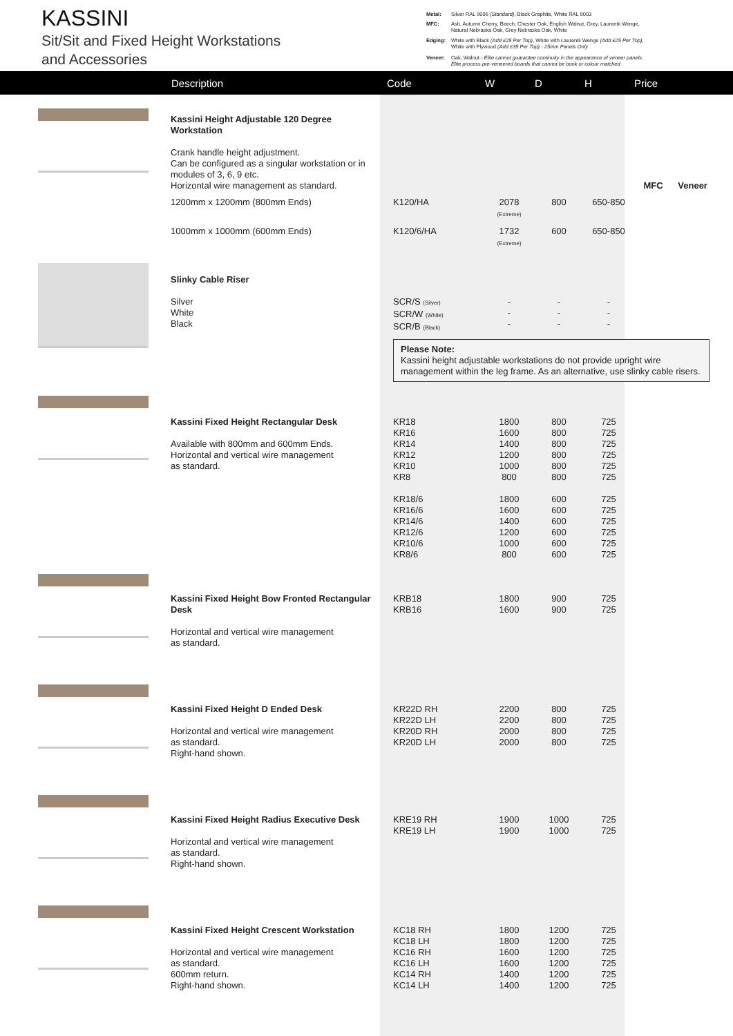KASSINI
Sit/Sit and Fixed Height Workstations
and Accessories
| Metal: | Silver RAL 9006 (Standard) , Black Graphite, White RAL 9003 |
| MFC: | Ash, Autumn Cherry, Beech, Chester Oak, English Walnut, Grey, Laurentii Wenge, Natural Nebraska Oak, Grey Nebraska Oak, White |
| Edging: | White with Black (Add £25 Per Top) , White with Laurentii Wenge (Add £25 Per Top) , White with Plywood (Add £35 Per Top) - 25mm Panels Only |
| Veneer: | Oak, Walnut - Elite cannot guarantee continuity in the appearance of veneer panels. Elite process pre-veneered boards that cannot be book or colour matched. |
| | Description | Code | W | D | H | Price |
| --- | --- | --- | --- | --- | --- | --- |
| | Kassini Height Adjustable 120 Degree Workstation Crank handle height adjustment. Can be configured as a singular workstation or in modules of 3, 6, 9 etc. Horizontal wire management as standard. | | | | | MFC Veneer |
| | 1200mm x 1200mm (800mm Ends) | K120/HA | 2078 (Extreme) | 800 | 650-850 | |
| | 1000mm x 1000mm (600mm Ends) | K120/6/HA | 1732 (Extreme) | 600 | 650-850 | |
| | Slinky Cable Riser Silver White Black | SCR/S (Silver) SCR/W (White) SCR/B (Black) | - - - | - - - | - - - | |
| | | Please Note: Kassini height adjustable workstations do not provide upright wire management within the leg frame. As an alternative, use slinky cable risers. | | | | |
| | Kassini Fixed Height Rectangular Desk Available with 800mm and 600mm Ends. Horizontal and vertical wire management as standard. | KR18 KR16 KR14 KR12 KR10 KR8 KR18/6 KR16/6 KR14/6 KR12/6 KR10/6 KR8/6 | 1800 1600 1400 1200 1000 800 1800 1600 1400 1200 1000 800 | 800 800 800 800 800 800 600 600 600 600 600 600 | 725 725 725 725 725 725 725 725 725 725 725 725 | |
| | Kassini Fixed Height Bow Fronted Rectangular Desk Horizontal and vertical wire management as standard. | KRB18 KRB16 | 1800 1600 | 900 900 | 725 725 | |
| | Kassini Fixed Height D Ended Desk Horizontal and vertical wire management as standard. Right-hand shown. | KR22D RH KR22D LH KR20D RH KR20D LH | 2200 2200 2000 2000 | 800 800 800 800 | 725 725 725 725 | |
| | Kassini Fixed Height Radius Executive Desk Horizontal and vertical wire management as standard. Right-hand shown. | KRE19 RH KRE19 LH | 1900 1900 | 1000 1000 | 725 725 | |
| | Kassini Fixed Height Crescent Workstation Horizontal and vertical wire management as standard. 600mm return. Right-hand shown. | KC18 RH KC18 LH KC16 RH KC16 LH KC14 RH KC14 LH | 1800 1800 1600 1600 1400 1400 | 1200 1200 1200 1200 1200 1200 | 725 725 725 725 725 725 | |